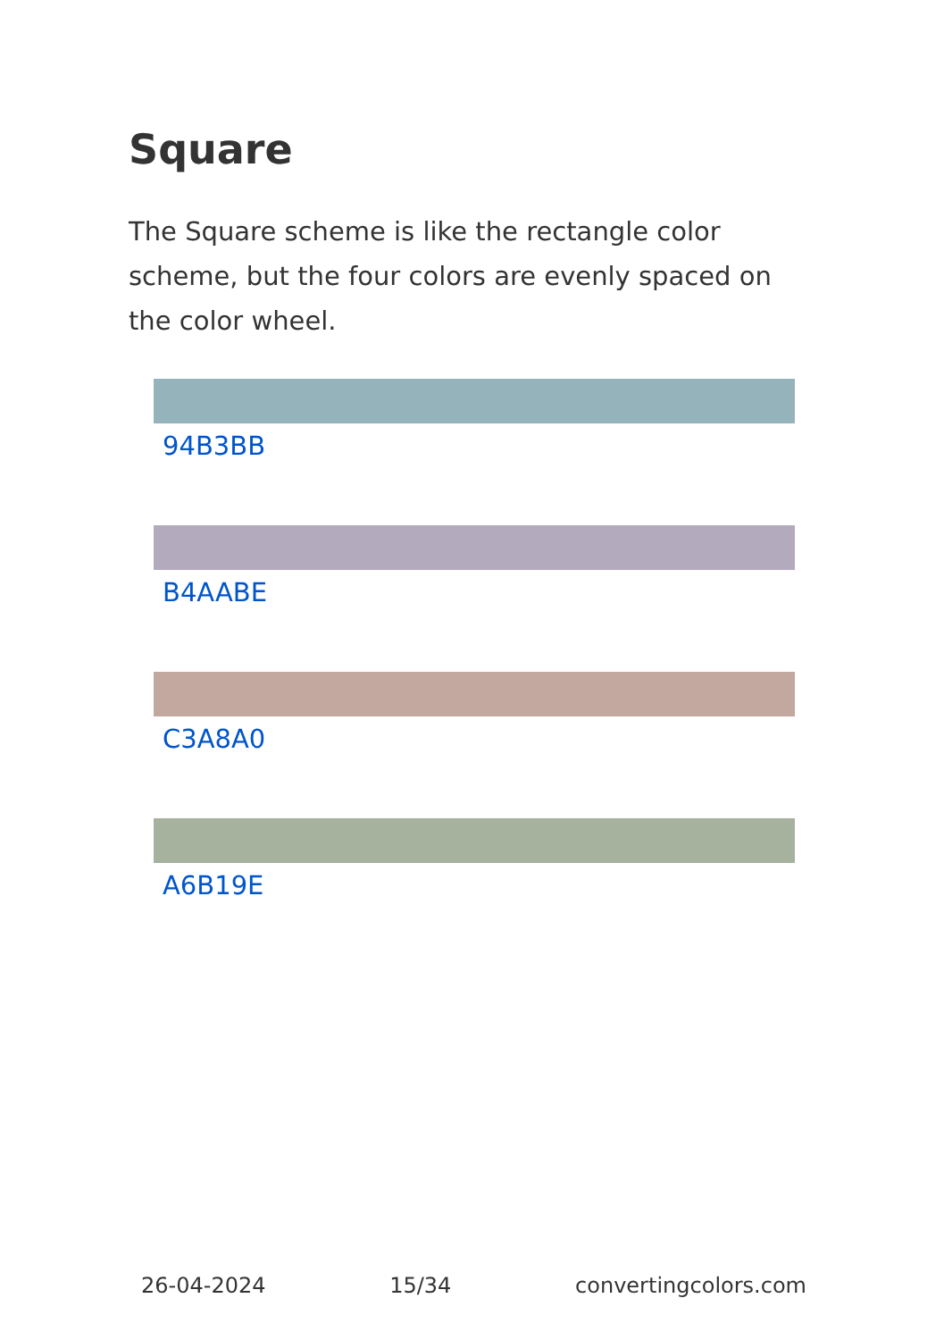Square
The Square scheme is like the rectangle color scheme, but the four colors are evenly spaced on the color wheel.
94B3BB
B4AABE
C3A8A0
A6B19E
26-04-2024 15/34 convertingcolors.com